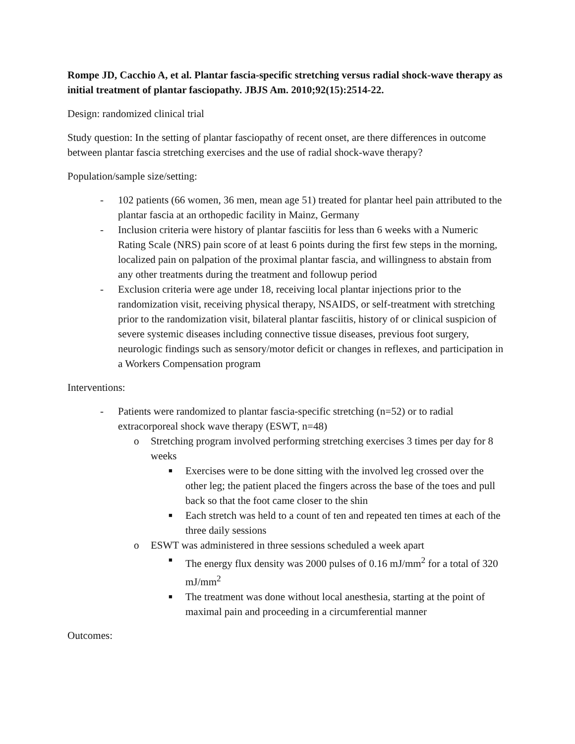Rompe JD, Cacchio A, et al. Plantar fascia-specific stretching versus radial shock-wave therapy as initial treatment of plantar fasciopathy. JBJS Am. 2010;92(15):2514-22.
Design: randomized clinical trial
Study question: In the setting of plantar fasciopathy of recent onset, are there differences in outcome between plantar fascia stretching exercises and the use of radial shock-wave therapy?
Population/sample size/setting:
- 102 patients (66 women, 36 men, mean age 51) treated for plantar heel pain attributed to the plantar fascia at an orthopedic facility in Mainz, Germany
- Inclusion criteria were history of plantar fasciitis for less than 6 weeks with a Numeric Rating Scale (NRS) pain score of at least 6 points during the first few steps in the morning, localized pain on palpation of the proximal plantar fascia, and willingness to abstain from any other treatments during the treatment and followup period
- Exclusion criteria were age under 18, receiving local plantar injections prior to the randomization visit, receiving physical therapy, NSAIDS, or self-treatment with stretching prior to the randomization visit, bilateral plantar fasciitis, history of or clinical suspicion of severe systemic diseases including connective tissue diseases, previous foot surgery, neurologic findings such as sensory/motor deficit or changes in reflexes, and participation in a Workers Compensation program
Interventions:
- Patients were randomized to plantar fascia-specific stretching (n=52) or to radial extracorporeal shock wave therapy (ESWT, n=48)
o Stretching program involved performing stretching exercises 3 times per day for 8 weeks
■ Exercises were to be done sitting with the involved leg crossed over the other leg; the patient placed the fingers across the base of the toes and pull back so that the foot came closer to the shin
■ Each stretch was held to a count of ten and repeated ten times at each of the three daily sessions
o ESWT was administered in three sessions scheduled a week apart
■ The energy flux density was 2000 pulses of 0.16 mJ/mm<sup>2</sup> for a total of 320 mJ/mm<sup>2</sup>
■ The treatment was done without local anesthesia, starting at the point of maximal pain and proceeding in a circumferential manner
Outcomes: